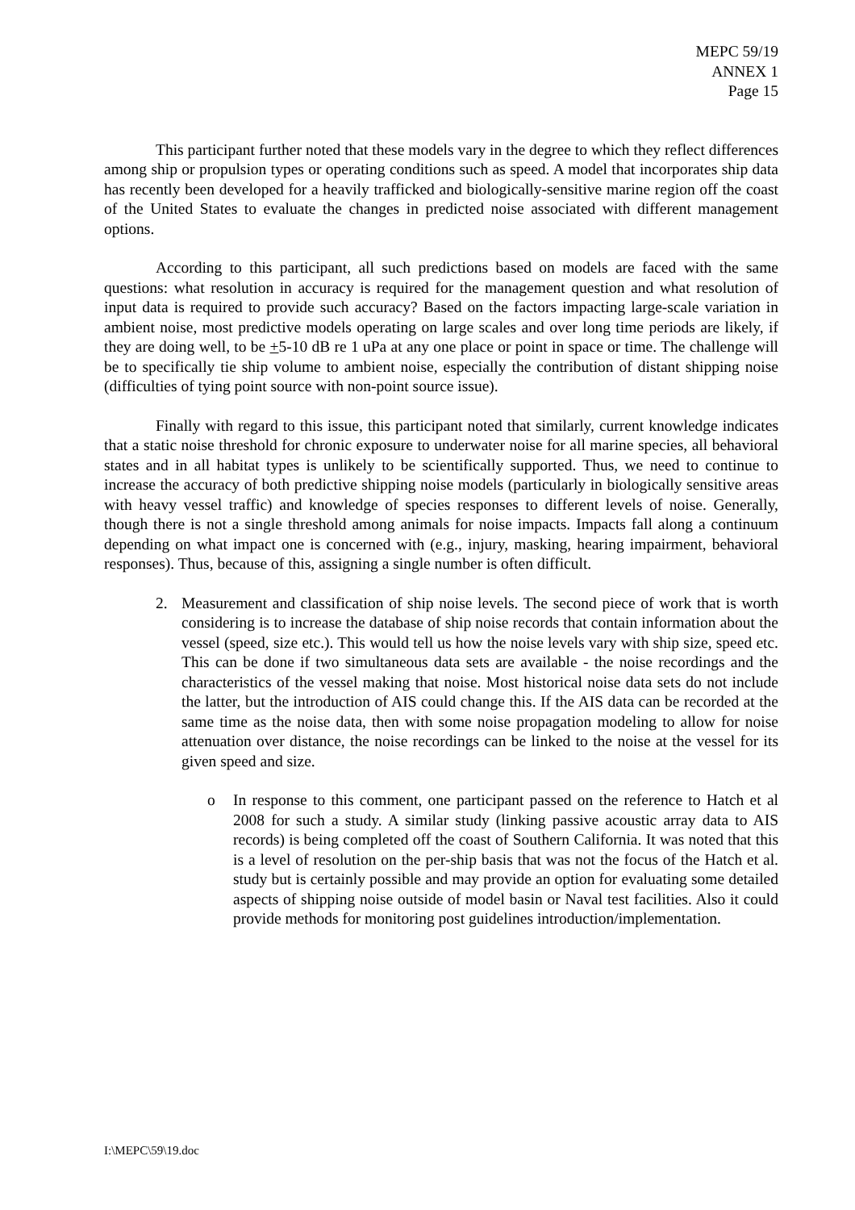MEPC 59/19
ANNEX 1
Page 15
This participant further noted that these models vary in the degree to which they reflect differences among ship or propulsion types or operating conditions such as speed. A model that incorporates ship data has recently been developed for a heavily trafficked and biologically-sensitive marine region off the coast of the United States to evaluate the changes in predicted noise associated with different management options.
According to this participant, all such predictions based on models are faced with the same questions: what resolution in accuracy is required for the management question and what resolution of input data is required to provide such accuracy? Based on the factors impacting large-scale variation in ambient noise, most predictive models operating on large scales and over long time periods are likely, if they are doing well, to be +5-10 dB re 1 uPa at any one place or point in space or time. The challenge will be to specifically tie ship volume to ambient noise, especially the contribution of distant shipping noise (difficulties of tying point source with non-point source issue).
Finally with regard to this issue, this participant noted that similarly, current knowledge indicates that a static noise threshold for chronic exposure to underwater noise for all marine species, all behavioral states and in all habitat types is unlikely to be scientifically supported. Thus, we need to continue to increase the accuracy of both predictive shipping noise models (particularly in biologically sensitive areas with heavy vessel traffic) and knowledge of species responses to different levels of noise. Generally, though there is not a single threshold among animals for noise impacts. Impacts fall along a continuum depending on what impact one is concerned with (e.g., injury, masking, hearing impairment, behavioral responses). Thus, because of this, assigning a single number is often difficult.
2. Measurement and classification of ship noise levels. The second piece of work that is worth considering is to increase the database of ship noise records that contain information about the vessel (speed, size etc.). This would tell us how the noise levels vary with ship size, speed etc. This can be done if two simultaneous data sets are available - the noise recordings and the characteristics of the vessel making that noise. Most historical noise data sets do not include the latter, but the introduction of AIS could change this. If the AIS data can be recorded at the same time as the noise data, then with some noise propagation modeling to allow for noise attenuation over distance, the noise recordings can be linked to the noise at the vessel for its given speed and size.
o In response to this comment, one participant passed on the reference to Hatch et al 2008 for such a study. A similar study (linking passive acoustic array data to AIS records) is being completed off the coast of Southern California. It was noted that this is a level of resolution on the per-ship basis that was not the focus of the Hatch et al. study but is certainly possible and may provide an option for evaluating some detailed aspects of shipping noise outside of model basin or Naval test facilities. Also it could provide methods for monitoring post guidelines introduction/implementation.
I:\MEPC\59\19.doc